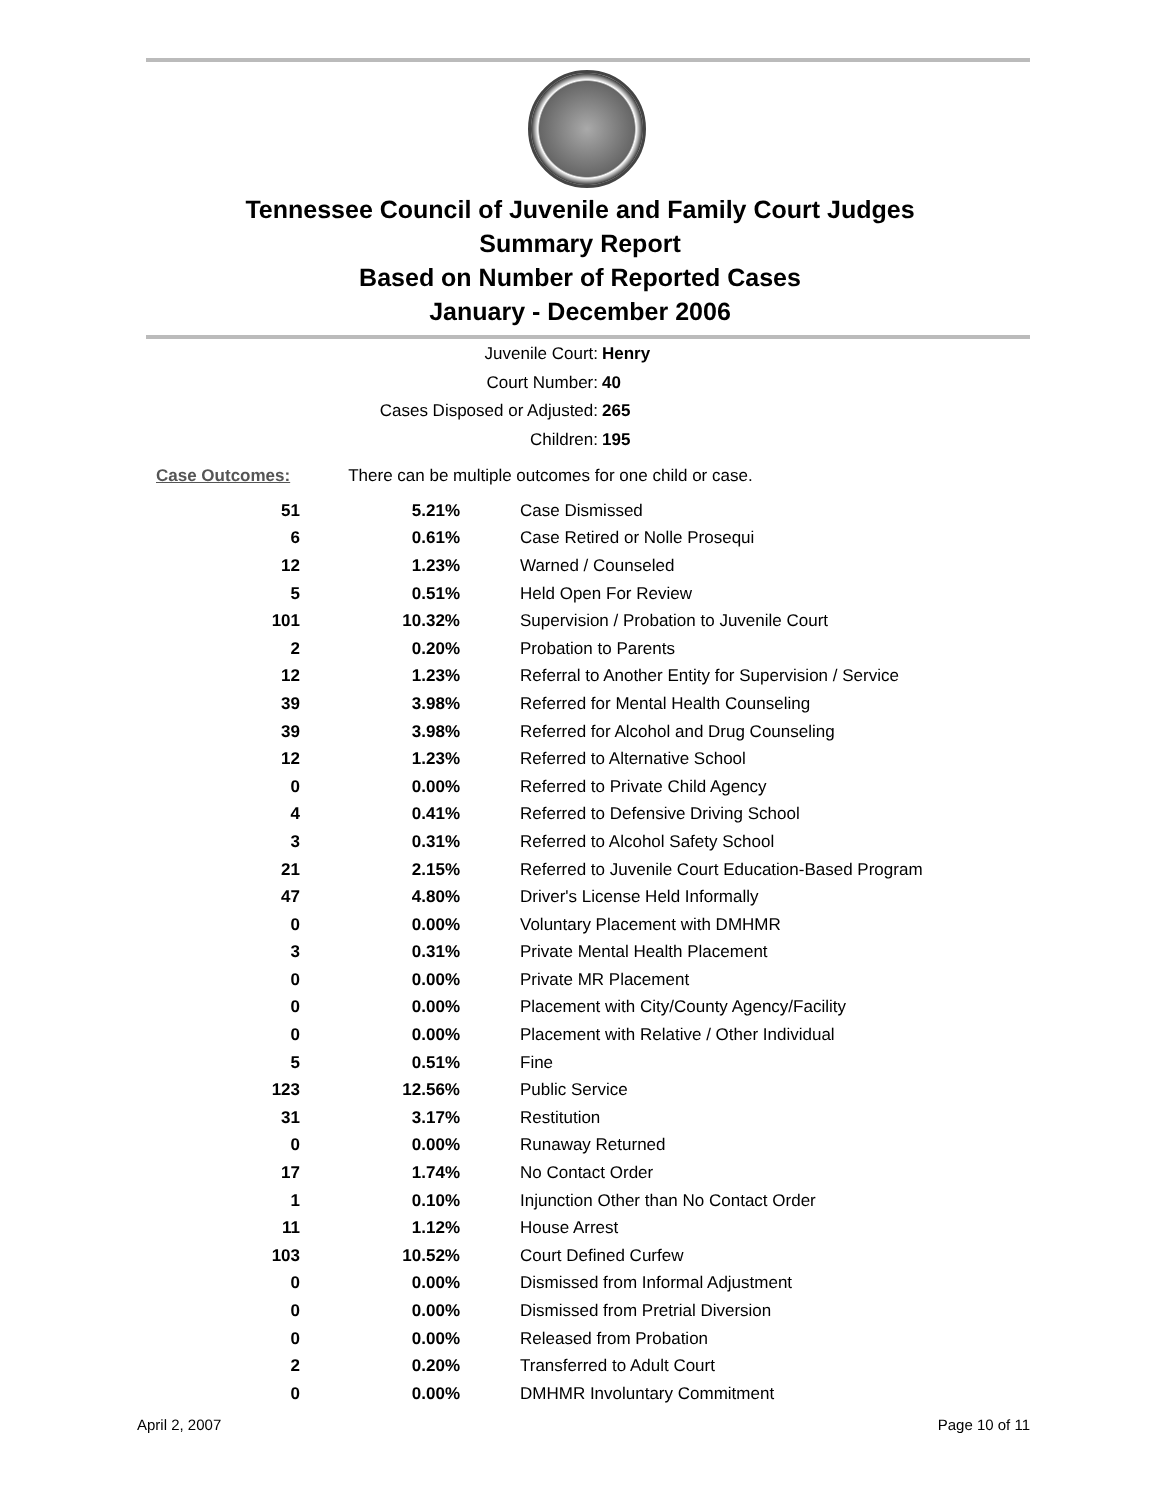Tennessee Council of Juvenile and Family Court Judges
Summary Report
Based on Number of Reported Cases
January - December 2006
Juvenile Court: Henry
Court Number: 40
Cases Disposed or Adjusted: 265
Children: 195
Case Outcomes: There can be multiple outcomes for one child or case.
| 51 | 5.21% | Case Dismissed |
| 6 | 0.61% | Case Retired or Nolle Prosequi |
| 12 | 1.23% | Warned / Counseled |
| 5 | 0.51% | Held Open For Review |
| 101 | 10.32% | Supervision / Probation to Juvenile Court |
| 2 | 0.20% | Probation to Parents |
| 12 | 1.23% | Referral to Another Entity for Supervision / Service |
| 39 | 3.98% | Referred for Mental Health Counseling |
| 39 | 3.98% | Referred for Alcohol and Drug Counseling |
| 12 | 1.23% | Referred to Alternative School |
| 0 | 0.00% | Referred to Private Child Agency |
| 4 | 0.41% | Referred to Defensive Driving School |
| 3 | 0.31% | Referred to Alcohol Safety School |
| 21 | 2.15% | Referred to Juvenile Court Education-Based Program |
| 47 | 4.80% | Driver's License Held Informally |
| 0 | 0.00% | Voluntary Placement with DMHMR |
| 3 | 0.31% | Private Mental Health Placement |
| 0 | 0.00% | Private MR Placement |
| 0 | 0.00% | Placement with City/County Agency/Facility |
| 0 | 0.00% | Placement with Relative / Other Individual |
| 5 | 0.51% | Fine |
| 123 | 12.56% | Public Service |
| 31 | 3.17% | Restitution |
| 0 | 0.00% | Runaway Returned |
| 17 | 1.74% | No Contact Order |
| 1 | 0.10% | Injunction Other than No Contact Order |
| 11 | 1.12% | House Arrest |
| 103 | 10.52% | Court Defined Curfew |
| 0 | 0.00% | Dismissed from Informal Adjustment |
| 0 | 0.00% | Dismissed from Pretrial Diversion |
| 0 | 0.00% | Released from Probation |
| 2 | 0.20% | Transferred to Adult Court |
| 0 | 0.00% | DMHMR Involuntary Commitment |
April 2, 2007 Page 10 of 11